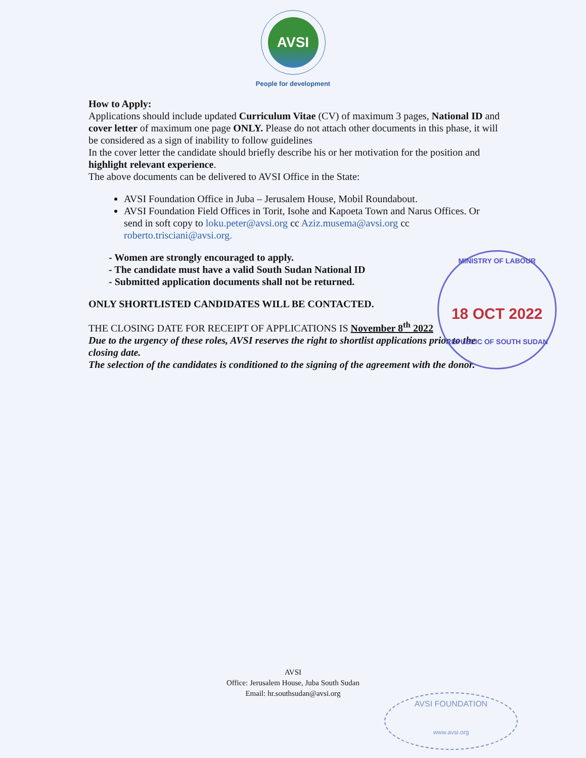AVSI
People for development
How to Apply:
Applications should include updated Curriculum Vitae (CV) of maximum 3 pages, National ID and cover letter of maximum one page ONLY. Please do not attach other documents in this phase, it will be considered as a sign of inability to follow guidelines
In the cover letter the candidate should briefly describe his or her motivation for the position and highlight relevant experience.
The above documents can be delivered to AVSI Office in the State:
AVSI Foundation Office in Juba – Jerusalem House, Mobil Roundabout.
AVSI Foundation Field Offices in Torit, Isohe and Kapoeta Town and Narus Offices. Or send in soft copy to loku.peter@avsi.org cc Aziz.musema@avsi.org cc roberto.trisciani@avsi.org.
- Women are strongly encouraged to apply.
- The candidate must have a valid South Sudan National ID
- Submitted application documents shall not be returned.
ONLY SHORTLISTED CANDIDATES WILL BE CONTACTED.
THE CLOSING DATE FOR RECEIPT OF APPLICATIONS IS November 8<sup>th</sup> 2022
Due to the urgency of these roles, AVSI reserves the right to shortlist applications prior to the closing date.
The selection of the candidates is conditioned to the signing of the agreement with the donor.
MINISTRY OF LABOUR
18 OCT 2022
REPUBLIC OF SOUTH SUDAN
AVSI
Office: Jerusalem House, Juba South Sudan
Email: hr.southsudan@avsi.org
AVSI FOUNDATION
www.avsi.org